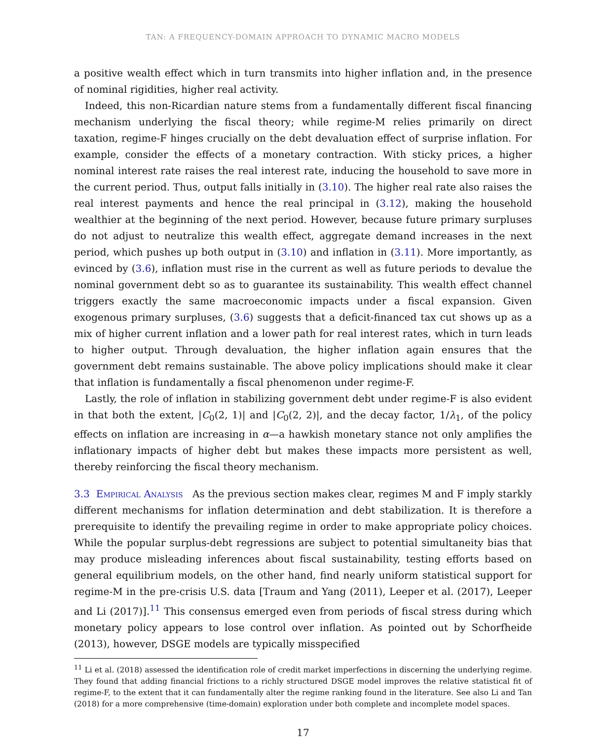TAN: A FREQUENCY-DOMAIN APPROACH TO DYNAMIC MACRO MODELS
a positive wealth effect which in turn transmits into higher inflation and, in the presence of nominal rigidities, higher real activity.
Indeed, this non-Ricardian nature stems from a fundamentally different fiscal financing mechanism underlying the fiscal theory; while regime-M relies primarily on direct taxation, regime-F hinges crucially on the debt devaluation effect of surprise inflation. For example, consider the effects of a monetary contraction. With sticky prices, a higher nominal interest rate raises the real interest rate, inducing the household to save more in the current period. Thus, output falls initially in (3.10). The higher real rate also raises the real interest payments and hence the real principal in (3.12), making the household wealthier at the beginning of the next period. However, because future primary surpluses do not adjust to neutralize this wealth effect, aggregate demand increases in the next period, which pushes up both output in (3.10) and inflation in (3.11). More importantly, as evinced by (3.6), inflation must rise in the current as well as future periods to devalue the nominal government debt so as to guarantee its sustainability. This wealth effect channel triggers exactly the same macroeconomic impacts under a fiscal expansion. Given exogenous primary surpluses, (3.6) suggests that a deficit-financed tax cut shows up as a mix of higher current inflation and a lower path for real interest rates, which in turn leads to higher output. Through devaluation, the higher inflation again ensures that the government debt remains sustainable. The above policy implications should make it clear that inflation is fundamentally a fiscal phenomenon under regime-F.
Lastly, the role of inflation in stabilizing government debt under regime-F is also evident in that both the extent, |C<sub>0</sub>(2, 1)| and |C<sub>0</sub>(2, 2)|, and the decay factor, 1/λ<sub>1</sub>, of the policy effects on inflation are increasing in α—a hawkish monetary stance not only amplifies the inflationary impacts of higher debt but makes these impacts more persistent as well, thereby reinforcing the fiscal theory mechanism.
3.3 Empirical Analysis As the previous section makes clear, regimes M and F imply starkly different mechanisms for inflation determination and debt stabilization. It is therefore a prerequisite to identify the prevailing regime in order to make appropriate policy choices. While the popular surplus-debt regressions are subject to potential simultaneity bias that may produce misleading inferences about fiscal sustainability, testing efforts based on general equilibrium models, on the other hand, find nearly uniform statistical support for regime-M in the pre-crisis U.S. data [Traum and Yang (2011), Leeper et al. (2017), Leeper and Li (2017)].<sup>11</sup> This consensus emerged even from periods of fiscal stress during which monetary policy appears to lose control over inflation. As pointed out by Schorfheide (2013), however, DSGE models are typically misspecified
<sup>11</sup> Li et al. (2018) assessed the identification role of credit market imperfections in discerning the underlying regime. They found that adding financial frictions to a richly structured DSGE model improves the relative statistical fit of regime-F, to the extent that it can fundamentally alter the regime ranking found in the literature. See also Li and Tan (2018) for a more comprehensive (time-domain) exploration under both complete and incomplete model spaces.
17